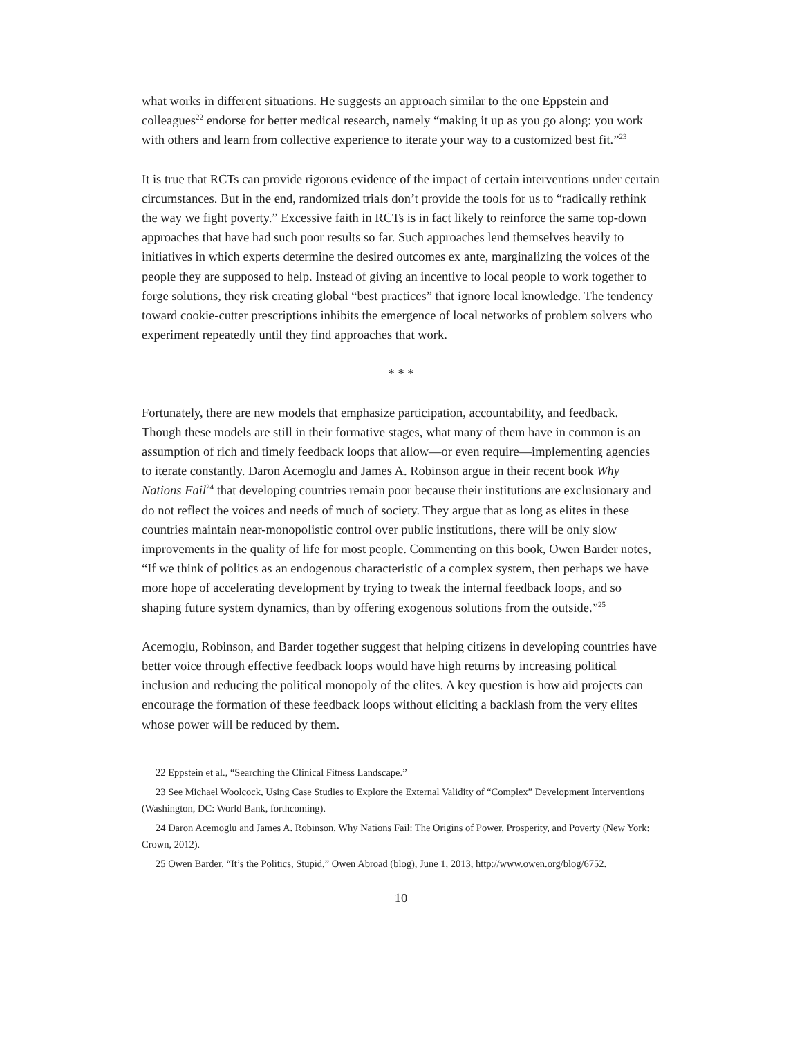what works in different situations. He suggests an approach similar to the one Eppstein and colleagues<sup>22</sup> endorse for better medical research, namely “making it up as you go along: you work with others and learn from collective experience to iterate your way to a customized best fit.”<sup>23</sup>
It is true that RCTs can provide rigorous evidence of the impact of certain interventions under certain circumstances. But in the end, randomized trials don’t provide the tools for us to “radically rethink the way we fight poverty.” Excessive faith in RCTs is in fact likely to reinforce the same top-down approaches that have had such poor results so far. Such approaches lend themselves heavily to initiatives in which experts determine the desired outcomes ex ante, marginalizing the voices of the people they are supposed to help. Instead of giving an incentive to local people to work together to forge solutions, they risk creating global “best practices” that ignore local knowledge. The tendency toward cookie-cutter prescriptions inhibits the emergence of local networks of problem solvers who experiment repeatedly until they find approaches that work.
* * *
Fortunately, there are new models that emphasize participation, accountability, and feedback. Though these models are still in their formative stages, what many of them have in common is an assumption of rich and timely feedback loops that allow—or even require—implementing agencies to iterate constantly. Daron Acemoglu and James A. Robinson argue in their recent book Why Nations Fail<sup>24</sup> that developing countries remain poor because their institutions are exclusionary and do not reflect the voices and needs of much of society. They argue that as long as elites in these countries maintain near-monopolistic control over public institutions, there will be only slow improvements in the quality of life for most people. Commenting on this book, Owen Barder notes, “If we think of politics as an endogenous characteristic of a complex system, then perhaps we have more hope of accelerating development by trying to tweak the internal feedback loops, and so shaping future system dynamics, than by offering exogenous solutions from the outside.”<sup>25</sup>
Acemoglu, Robinson, and Barder together suggest that helping citizens in developing countries have better voice through effective feedback loops would have high returns by increasing political inclusion and reducing the political monopoly of the elites. A key question is how aid projects can encourage the formation of these feedback loops without eliciting a backlash from the very elites whose power will be reduced by them.
22 Eppstein et al., “Searching the Clinical Fitness Landscape.”
23 See Michael Woolcock, Using Case Studies to Explore the External Validity of “Complex” Development Interventions (Washington, DC: World Bank, forthcoming).
24 Daron Acemoglu and James A. Robinson, Why Nations Fail: The Origins of Power, Prosperity, and Poverty (New York: Crown, 2012).
25 Owen Barder, “It’s the Politics, Stupid,” Owen Abroad (blog), June 1, 2013, http://www.owen.org/blog/6752.
10